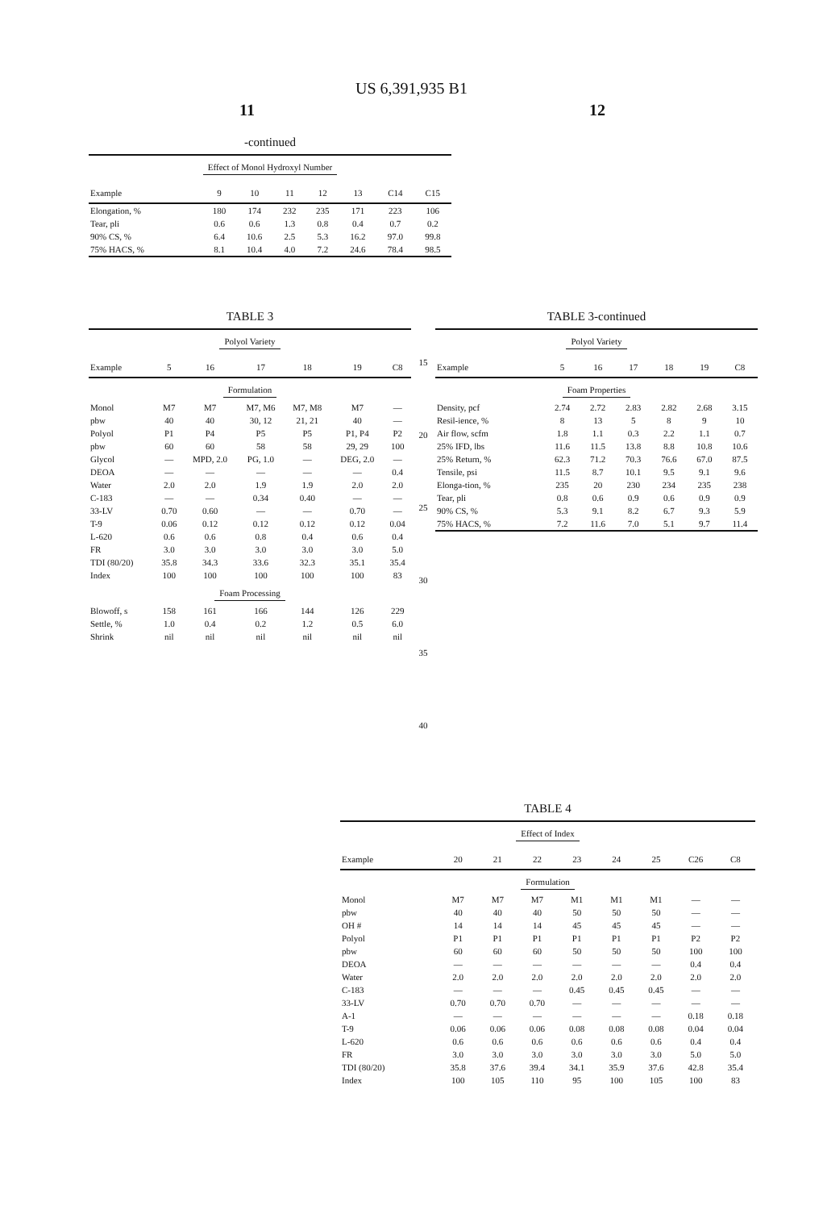US 6,391,935 B1
11 12
-continued
| Effect of Monol Hydroxyl Number | | | | | | | |
| Example | 9 | 10 | 11 | 12 | 13 | C14 | C15 |
| Elongation, % | 180 | 174 | 232 | 235 | 171 | 223 | 106 |
| Tear, pli | 0.6 | 0.6 | 1.3 | 0.8 | 0.4 | 0.7 | 0.2 |
| 90% CS, % | 6.4 | 10.6 | 2.5 | 5.3 | 16.2 | 97.0 | 99.8 |
| 75% HACS, % | 8.1 | 10.4 | 4.0 | 7.2 | 24.6 | 78.4 | 98.5 |
TABLE 3
| Polyol Variety | | | | | | |
| Example | 5 | 16 | 17 | 18 | 19 | C8 |
| Formulation | | | | | | |
| Monol | M7 | M7 | M7, M6 | M7, M8 | M7 | — |
| pbw | 40 | 40 | 30, 12 | 21, 21 | 40 | — |
| Polyol | P1 | P4 | P5 | P5 | P1, P4 | P2 |
| pbw | 60 | 60 | 58 | 58 | 29, 29 | 100 |
| Glycol | — | MPD, 2.0 | PG, 1.0 | — | DEG, 2.0 | — |
| DEOA | — | — | — | — | — | 0.4 |
| Water | 2.0 | 2.0 | 1.9 | 1.9 | 2.0 | 2.0 |
| C-183 | — | — | 0.34 | 0.40 | — | — |
| 33-LV | 0.70 | 0.60 | — | — | 0.70 | — |
| T-9 | 0.06 | 0.12 | 0.12 | 0.12 | 0.12 | 0.04 |
| L-620 | 0.6 | 0.6 | 0.8 | 0.4 | 0.6 | 0.4 |
| FR | 3.0 | 3.0 | 3.0 | 3.0 | 3.0 | 5.0 |
| TDI (80/20) | 35.8 | 34.3 | 33.6 | 32.3 | 35.1 | 35.4 |
| Index | 100 | 100 | 100 | 100 | 100 | 83 |
| Foam Processing | | | | | | |
| Blowoff, s | 158 | 161 | 166 | 144 | 126 | 229 |
| Settle, % | 1.0 | 0.4 | 0.2 | 1.2 | 0.5 | 6.0 |
| Shrink | nil | nil | nil | nil | nil | nil |
15
20
25
30
35
40
TABLE 3-continued
| Polyol Variety | | | | | | |
| Example | 5 | 16 | 17 | 18 | 19 | C8 |
| Foam Properties | | | | | | |
| Density, pcf | 2.74 | 2.72 | 2.83 | 2.82 | 2.68 | 3.15 |
| Resil-ience, % | 8 | 13 | 5 | 8 | 9 | 10 |
| Air flow, scfm | 1.8 | 1.1 | 0.3 | 2.2 | 1.1 | 0.7 |
| 25% IFD, lbs | 11.6 | 11.5 | 13.8 | 8.8 | 10.8 | 10.6 |
| 25% Return, % | 62.3 | 71.2 | 70.3 | 76.6 | 67.0 | 87.5 |
| Tensile, psi | 11.5 | 8.7 | 10.1 | 9.5 | 9.1 | 9.6 |
| Elonga-tion, % | 235 | 20 | 230 | 234 | 235 | 238 |
| Tear, pli | 0.8 | 0.6 | 0.9 | 0.6 | 0.9 | 0.9 |
| 90% CS, % | 5.3 | 9.1 | 8.2 | 6.7 | 9.3 | 5.9 |
| 75% HACS, % | 7.2 | 11.6 | 7.0 | 5.1 | 9.7 | 11.4 |
TABLE 4
| Effect of Index | | | | | | | | |
| Example | 20 | 21 | 22 | 23 | 24 | 25 | C26 | C8 |
| Formulation | | | | | | | | |
| Monol | M7 | M7 | M7 | M1 | M1 | M1 | — | — |
| pbw | 40 | 40 | 40 | 50 | 50 | 50 | — | — |
| OH # | 14 | 14 | 14 | 45 | 45 | 45 | — | — |
| Polyol | P1 | P1 | P1 | P1 | P1 | P1 | P2 | P2 |
| pbw | 60 | 60 | 60 | 50 | 50 | 50 | 100 | 100 |
| DEOA | — | — | — | — | — | — | 0.4 | 0.4 |
| Water | 2.0 | 2.0 | 2.0 | 2.0 | 2.0 | 2.0 | 2.0 | 2.0 |
| C-183 | — | — | — | 0.45 | 0.45 | 0.45 | — | — |
| 33-LV | 0.70 | 0.70 | 0.70 | — | — | — | — | — |
| A-1 | — | — | — | — | — | — | 0.18 | 0.18 |
| T-9 | 0.06 | 0.06 | 0.06 | 0.08 | 0.08 | 0.08 | 0.04 | 0.04 |
| L-620 | 0.6 | 0.6 | 0.6 | 0.6 | 0.6 | 0.6 | 0.4 | 0.4 |
| FR | 3.0 | 3.0 | 3.0 | 3.0 | 3.0 | 3.0 | 5.0 | 5.0 |
| TDI (80/20) | 35.8 | 37.6 | 39.4 | 34.1 | 35.9 | 37.6 | 42.8 | 35.4 |
| Index | 100 | 105 | 110 | 95 | 100 | 105 | 100 | 83 |